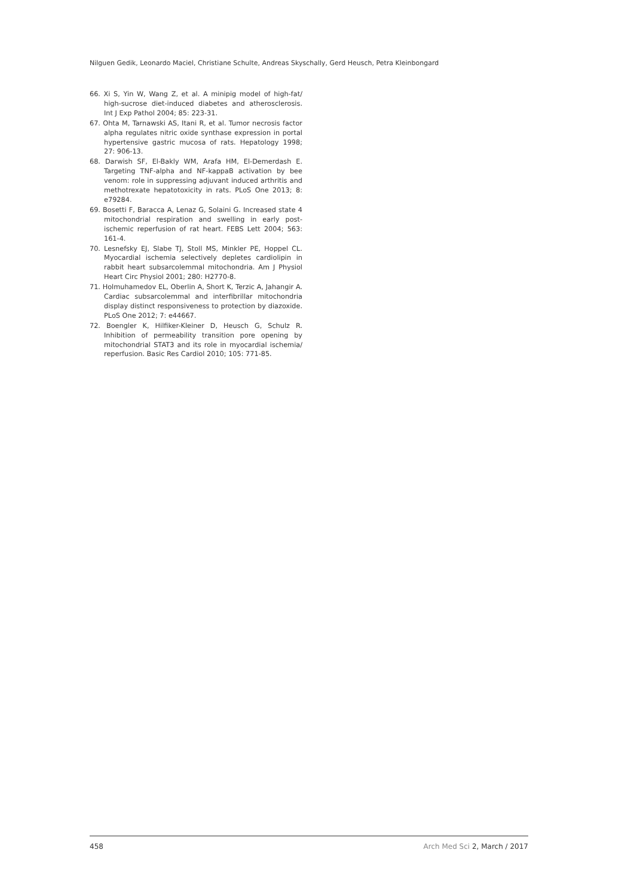Nilguen Gedik, Leonardo Maciel, Christiane Schulte, Andreas Skyschally, Gerd Heusch, Petra Kleinbongard
66. Xi S, Yin W, Wang Z, et al. A minipig model of high-fat/ high-sucrose diet-induced diabetes and atherosclerosis. Int J Exp Pathol 2004; 85: 223-31.
67. Ohta M, Tarnawski AS, Itani R, et al. Tumor necrosis factor alpha regulates nitric oxide synthase expression in portal hypertensive gastric mucosa of rats. Hepatology 1998; 27: 906-13.
68. Darwish SF, El-Bakly WM, Arafa HM, El-Demerdash E. Targeting TNF-alpha and NF-kappaB activation by bee venom: role in suppressing adjuvant induced arthritis and methotrexate hepatotoxicity in rats. PLoS One 2013; 8: e79284.
69. Bosetti F, Baracca A, Lenaz G, Solaini G. Increased state 4 mitochondrial respiration and swelling in early post-ischemic reperfusion of rat heart. FEBS Lett 2004; 563: 161-4.
70. Lesnefsky EJ, Slabe TJ, Stoll MS, Minkler PE, Hoppel CL. Myocardial ischemia selectively depletes cardiolipin in rabbit heart subsarcolemmal mitochondria. Am J Physiol Heart Circ Physiol 2001; 280: H2770-8.
71. Holmuhamedov EL, Oberlin A, Short K, Terzic A, Jahangir A. Cardiac subsarcolemmal and interfibrillar mitochondria display distinct responsiveness to protection by diazoxide. PLoS One 2012; 7: e44667.
72. Boengler K, Hilfiker-Kleiner D, Heusch G, Schulz R. Inhibition of permeability transition pore opening by mitochondrial STAT3 and its role in myocardial ischemia/ reperfusion. Basic Res Cardiol 2010; 105: 771-85.
458 Arch Med Sci 2, March / 2017